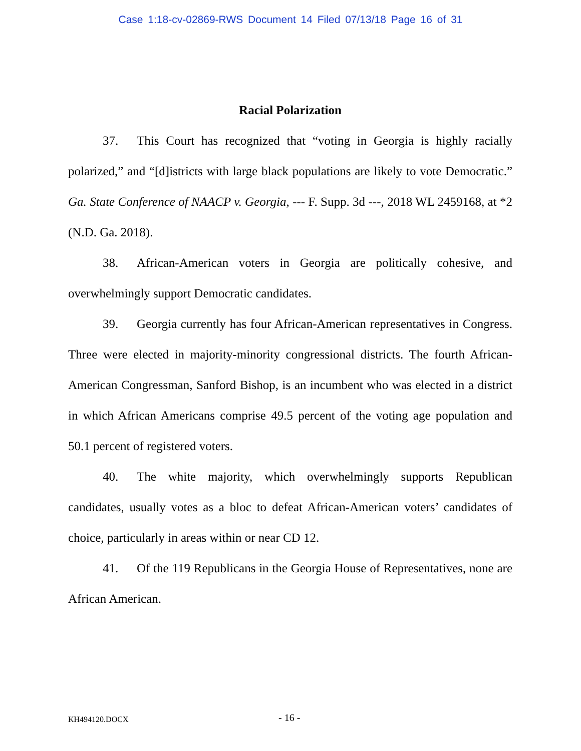Case 1:18-cv-02869-RWS Document 14 Filed 07/13/18 Page 16 of 31
Racial Polarization
37. This Court has recognized that “voting in Georgia is highly racially polarized,” and “[d]istricts with large black populations are likely to vote Democratic.” Ga. State Conference of NAACP v. Georgia, --- F. Supp. 3d ---, 2018 WL 2459168, at *2 (N.D. Ga. 2018).
38. African-American voters in Georgia are politically cohesive, and overwhelmingly support Democratic candidates.
39. Georgia currently has four African-American representatives in Congress. Three were elected in majority-minority congressional districts. The fourth African-American Congressman, Sanford Bishop, is an incumbent who was elected in a district in which African Americans comprise 49.5 percent of the voting age population and 50.1 percent of registered voters.
40. The white majority, which overwhelmingly supports Republican candidates, usually votes as a bloc to defeat African-American voters’ candidates of choice, particularly in areas within or near CD 12.
41. Of the 119 Republicans in the Georgia House of Representatives, none are African American.
KH494120.DOCX - 16 -